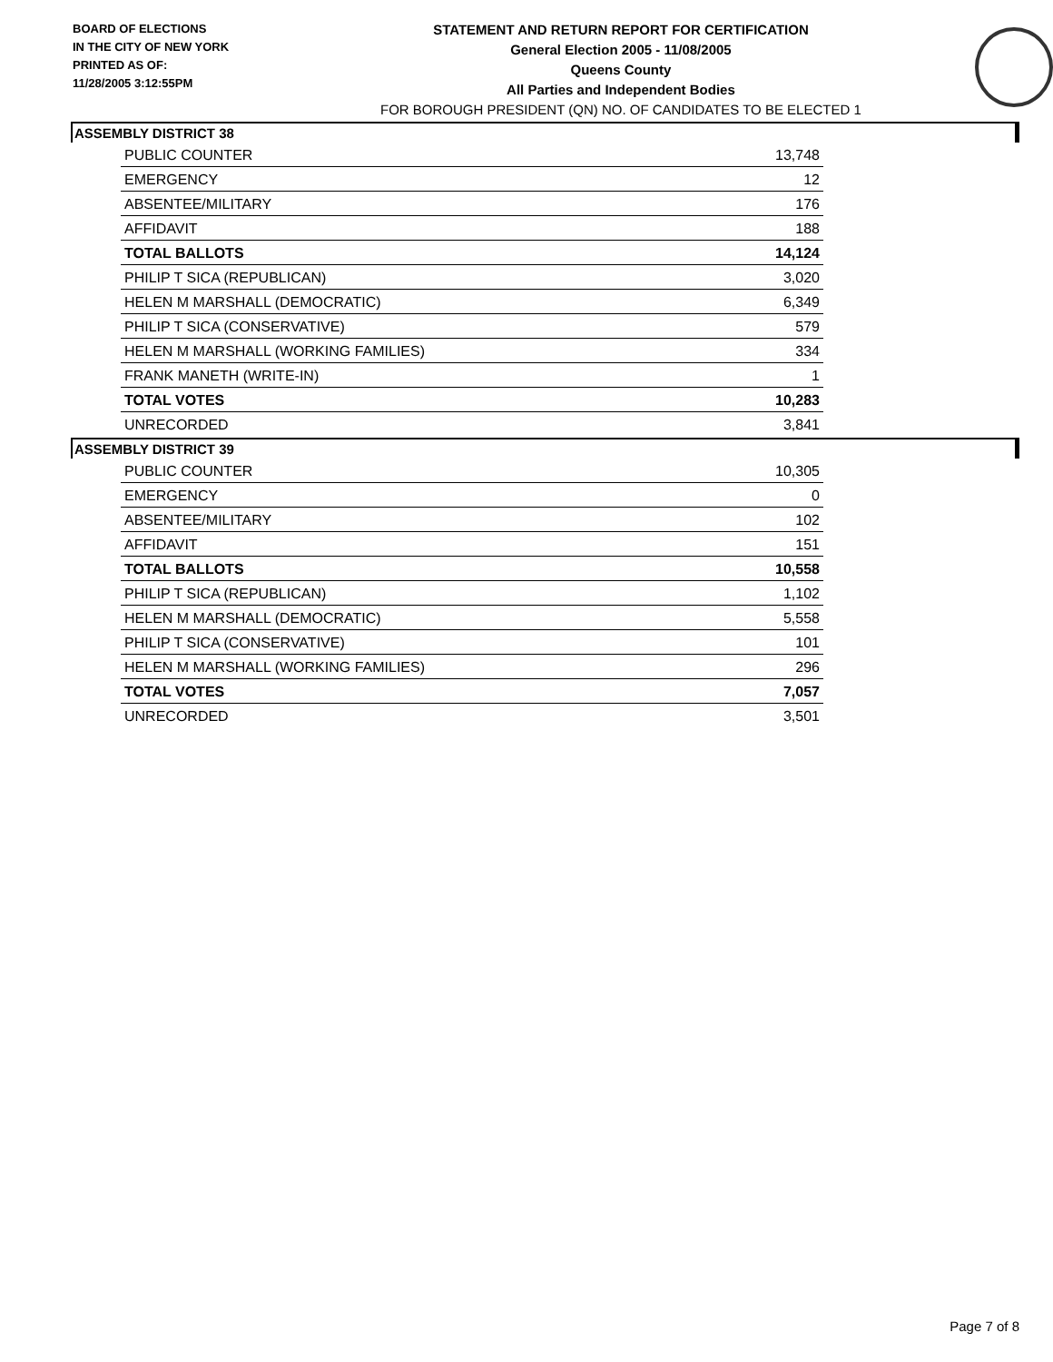BOARD OF ELECTIONS
IN THE CITY OF NEW YORK
PRINTED AS OF:
11/28/2005 3:12:55PM
STATEMENT AND RETURN REPORT FOR CERTIFICATION
General Election 2005 - 11/08/2005
Queens County
All Parties and Independent Bodies
FOR BOROUGH PRESIDENT (QN) NO. OF CANDIDATES TO BE ELECTED 1
ASSEMBLY DISTRICT 38
| PUBLIC COUNTER | 13,748 |
| EMERGENCY | 12 |
| ABSENTEE/MILITARY | 176 |
| AFFIDAVIT | 188 |
| TOTAL BALLOTS | 14,124 |
| PHILIP T SICA (REPUBLICAN) | 3,020 |
| HELEN M MARSHALL (DEMOCRATIC) | 6,349 |
| PHILIP T SICA (CONSERVATIVE) | 579 |
| HELEN M MARSHALL (WORKING FAMILIES) | 334 |
| FRANK MANETH (WRITE-IN) | 1 |
| TOTAL VOTES | 10,283 |
| UNRECORDED | 3,841 |
ASSEMBLY DISTRICT 39
| PUBLIC COUNTER | 10,305 |
| EMERGENCY | 0 |
| ABSENTEE/MILITARY | 102 |
| AFFIDAVIT | 151 |
| TOTAL BALLOTS | 10,558 |
| PHILIP T SICA (REPUBLICAN) | 1,102 |
| HELEN M MARSHALL (DEMOCRATIC) | 5,558 |
| PHILIP T SICA (CONSERVATIVE) | 101 |
| HELEN M MARSHALL (WORKING FAMILIES) | 296 |
| TOTAL VOTES | 7,057 |
| UNRECORDED | 3,501 |
Page 7 of 8